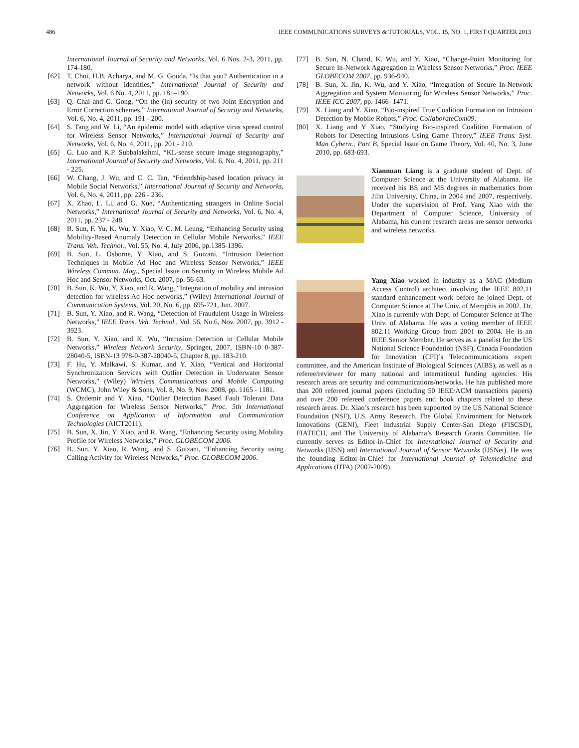486 IEEE COMMUNICATIONS SURVEYS & TUTORIALS, VOL. 15, NO. 1, FIRST QUARTER 2013
International Journal of Security and Networks, Vol. 6 Nos. 2-3, 2011, pp. 174-180.
[62] T. Choi, H.B. Acharya, and M. G. Gouda, “Is that you? Authentication in a network without identities,” International Journal of Security and Networks, Vol. 6 No. 4, 2011, pp. 181–190.
[63] Q. Chai and G. Gong, “On the (in) security of two Joint Encryption and Error Correction schemes,” International Journal of Security and Networks, Vol. 6, No. 4, 2011, pp. 191 - 200.
[64] S. Tang and W. Li, “An epidemic model with adaptive virus spread control for Wireless Sensor Networks,” International Journal of Security and Networks, Vol. 6, No. 4, 2011, pp. 201 - 210.
[65] G. Luo and K.P. Subbalakshmi, “KL-sense secure image steganography,” International Journal of Security and Networks, Vol. 6, No. 4, 2011, pp. 211 - 225.
[66] W. Chang, J. Wu, and C. C. Tan, “Friendship-based location privacy in Mobile Social Networks,” International Journal of Security and Networks, Vol. 6, No. 4, 2011, pp. 226 - 236.
[67] X. Zhao, L. Li, and G. Xue, “Authenticating strangers in Online Social Networks,” International Journal of Security and Networks, Vol. 6, No. 4, 2011, pp. 237 - 248.
[68] B. Sun, F. Yu, K. Wu, Y. Xiao, V. C. M. Leung, “Enhancing Security using Mobility-Based Anomaly Detection in Cellular Mobile Networks,” IEEE Trans. Veh. Technol., Vol. 55, No. 4, July 2006, pp.1385-1396.
[69] B. Sun, L. Osborne, Y. Xiao, and S. Guizani, “Intrusion Detection Techniques in Mobile Ad Hoc and Wireless Sensor Networks,” IEEE Wireless Commun. Mag., Special Issue on Security in Wireless Mobile Ad Hoc and Sensor Networks, Oct. 2007, pp. 56-63.
[70] B. Sun, K. Wu, Y. Xiao, and R. Wang, “Integration of mobility and intrusion detection for wireless Ad Hoc networks,” (Wiley) International Journal of Communication Systems, Vol. 20, No. 6, pp. 695-721, Jun. 2007.
[71] B. Sun, Y. Xiao, and R. Wang, “Detection of Fraudulent Usage in Wireless Networks,” IEEE Trans. Veh. Technol., Vol. 56, No.6, Nov. 2007, pp. 3912 - 3923.
[72] B. Sun, Y. Xiao, and K. Wu, “Intrusion Detection in Cellular Mobile Networks,” Wireless Network Security, Springer, 2007, ISBN-10 0-387-28040-5, ISBN-13 978-0-387-28040-5, Chapter 8, pp. 183-210.
[73] F. Hu, Y. Malkawi, S. Kumar, and Y. Xiao, “Vertical and Horizontal Synchronization Services with Outlier Detection in Underwater Sensor Networks,” (Wiley) Wireless Communications and Mobile Computing (WCMC), John Wiley & Sons, Vol. 8, No. 9, Nov. 2008, pp. 1165 - 1181.
[74] S. Ozdemir and Y. Xiao, “Outlier Detection Based Fault Tolerant Data Aggregation for Wireless Sensor Networks,” Proc. 5th International Conference on Application of Information and Communication Technologies (AICT2011).
[75] B. Sun, X. Jin, Y. Xiao, and R. Wang, “Enhancing Security using Mobility Profile for Wireless Networks,” Proc. GLOBECOM 2006.
[76] B. Sun, Y. Xiao, R. Wang, and S. Guizani, “Enhancing Security using Calling Activity for Wireless Networks,” Proc. GLOBECOM 2006.
[77] B. Sun, N. Chand, K. Wu, and Y. Xiao, “Change-Point Monitoring for Secure In-Network Aggregation in Wireless Sensor Networks,” Proc. IEEE GLOBECOM 2007, pp. 936-940.
[78] B. Sun, X. Jin, K. Wu, and Y. Xiao, “Integration of Secure In-Network Aggregation and System Monitoring for Wireless Sensor Networks,” Proc. IEEE ICC 2007, pp. 1466- 1471.
[79] X. Liang and Y. Xiao, “Bio-inspired True Coalition Formation on Intrusion Detection by Mobile Robots,” Proc. CollaborateCom09.
[80] X. Liang and Y Xiao, “Studying Bio-inspired Coalition Formation of Robots for Detecting Intrusions Using Game Theory,” IEEE Trans. Syst. Man Cybern., Part B, Special Issue on Game Theory, Vol. 40, No. 3, June 2010, pp. 683-693.
Xiannuan Liang is a graduate student of Dept. of Computer Science at the University of Alabama. He received his BS and MS degrees in mathematics from Jilin University, China, in 2004 and 2007, respectively. Under the supervision of Prof. Yang Xiao with the Department of Computer Science, University of Alabama, his current research areas are sensor networks and wireless networks.
Yang Xiao worked in industry as a MAC (Medium Access Control) architect involving the IEEE 802.11 standard enhancement work before he joined Dept. of Computer Science at The Univ. of Memphis in 2002. Dr. Xiao is currently with Dept. of Computer Science at The Univ. of Alabama. He was a voting member of IEEE 802.11 Working Group from 2001 to 2004. He is an IEEE Senior Member. He serves as a panelist for the US National Science Foundation (NSF), Canada Foundation for Innovation (CFI)’s Telecommunications expert committee, and the American Institute of Biological Sciences (AIBS), as well as a referee/reviewer for many national and international funding agencies. His research areas are security and communications/networks. He has published more than 200 refereed journal papers (including 50 IEEE/ACM transactions papers) and over 200 refereed conference papers and book chapters related to these research areas. Dr. Xiao’s research has been supported by the US National Science Foundation (NSF), U.S. Army Research, The Global Environment for Network Innovations (GENI), Fleet Industrial Supply Center-San Diego (FISCSD), FIATECH, and The University of Alabama’s Research Grants Committee. He currently serves as Editor-in-Chief for International Journal of Security and Networks (IJSN) and International Journal of Sensor Networks (IJSNet). He was the founding Editor-in-Chief for International Journal of Telemedicine and Applications (IJTA) (2007-2009).